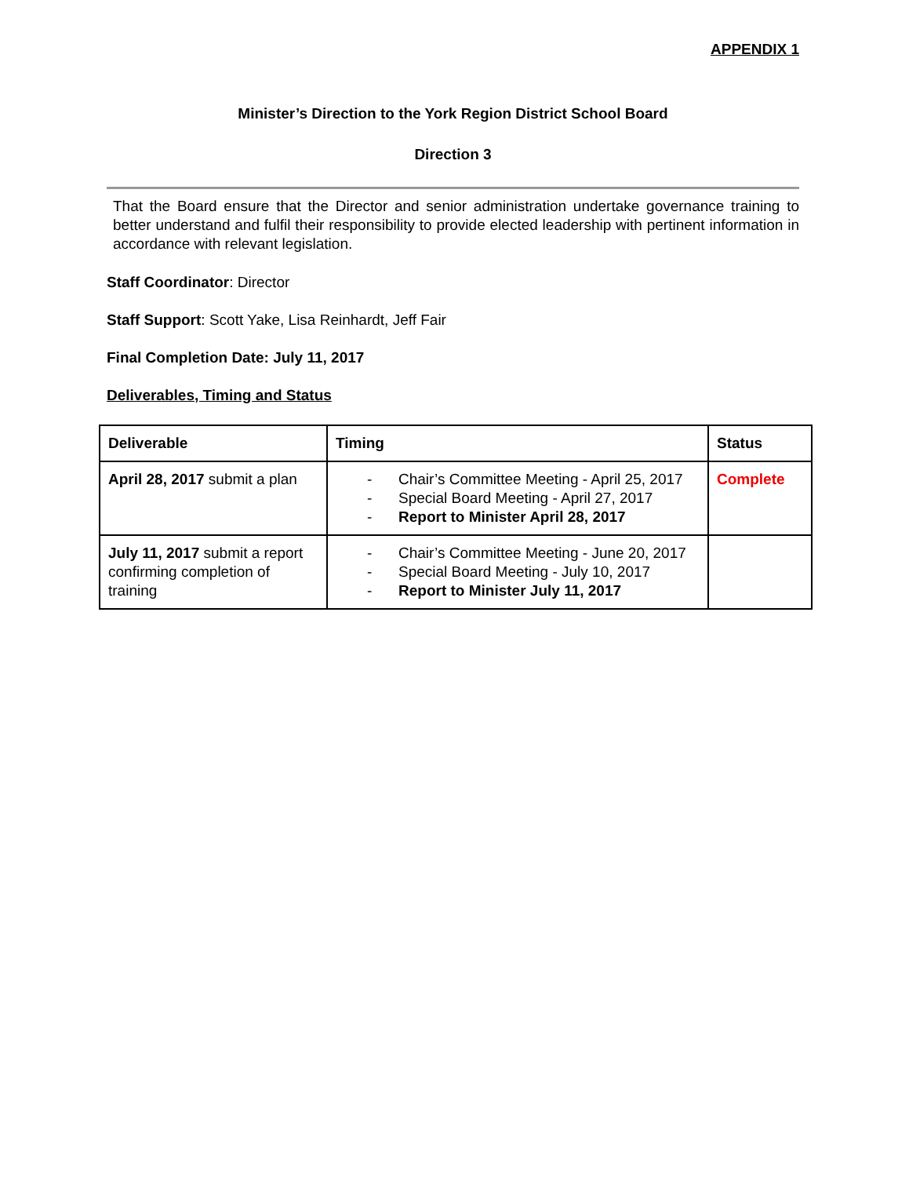APPENDIX 1
Minister’s Direction to the York Region District School Board
Direction 3
That the Board ensure that the Director and senior administration undertake governance training to better understand and fulfil their responsibility to provide elected leadership with pertinent information in accordance with relevant legislation.
Staff Coordinator: Director
Staff Support: Scott Yake, Lisa Reinhardt, Jeff Fair
Final Completion Date: July 11, 2017
Deliverables, Timing and Status
| Deliverable | Timing | Status |
| --- | --- | --- |
| April 28, 2017 submit a plan | - Chair’s Committee Meeting - April 25, 2017 - Special Board Meeting - April 27, 2017 - Report to Minister April 28, 2017 | Complete |
| July 11, 2017 submit a report confirming completion of training | - Chair’s Committee Meeting - June 20, 2017 - Special Board Meeting - July 10, 2017 - Report to Minister July 11, 2017 | |